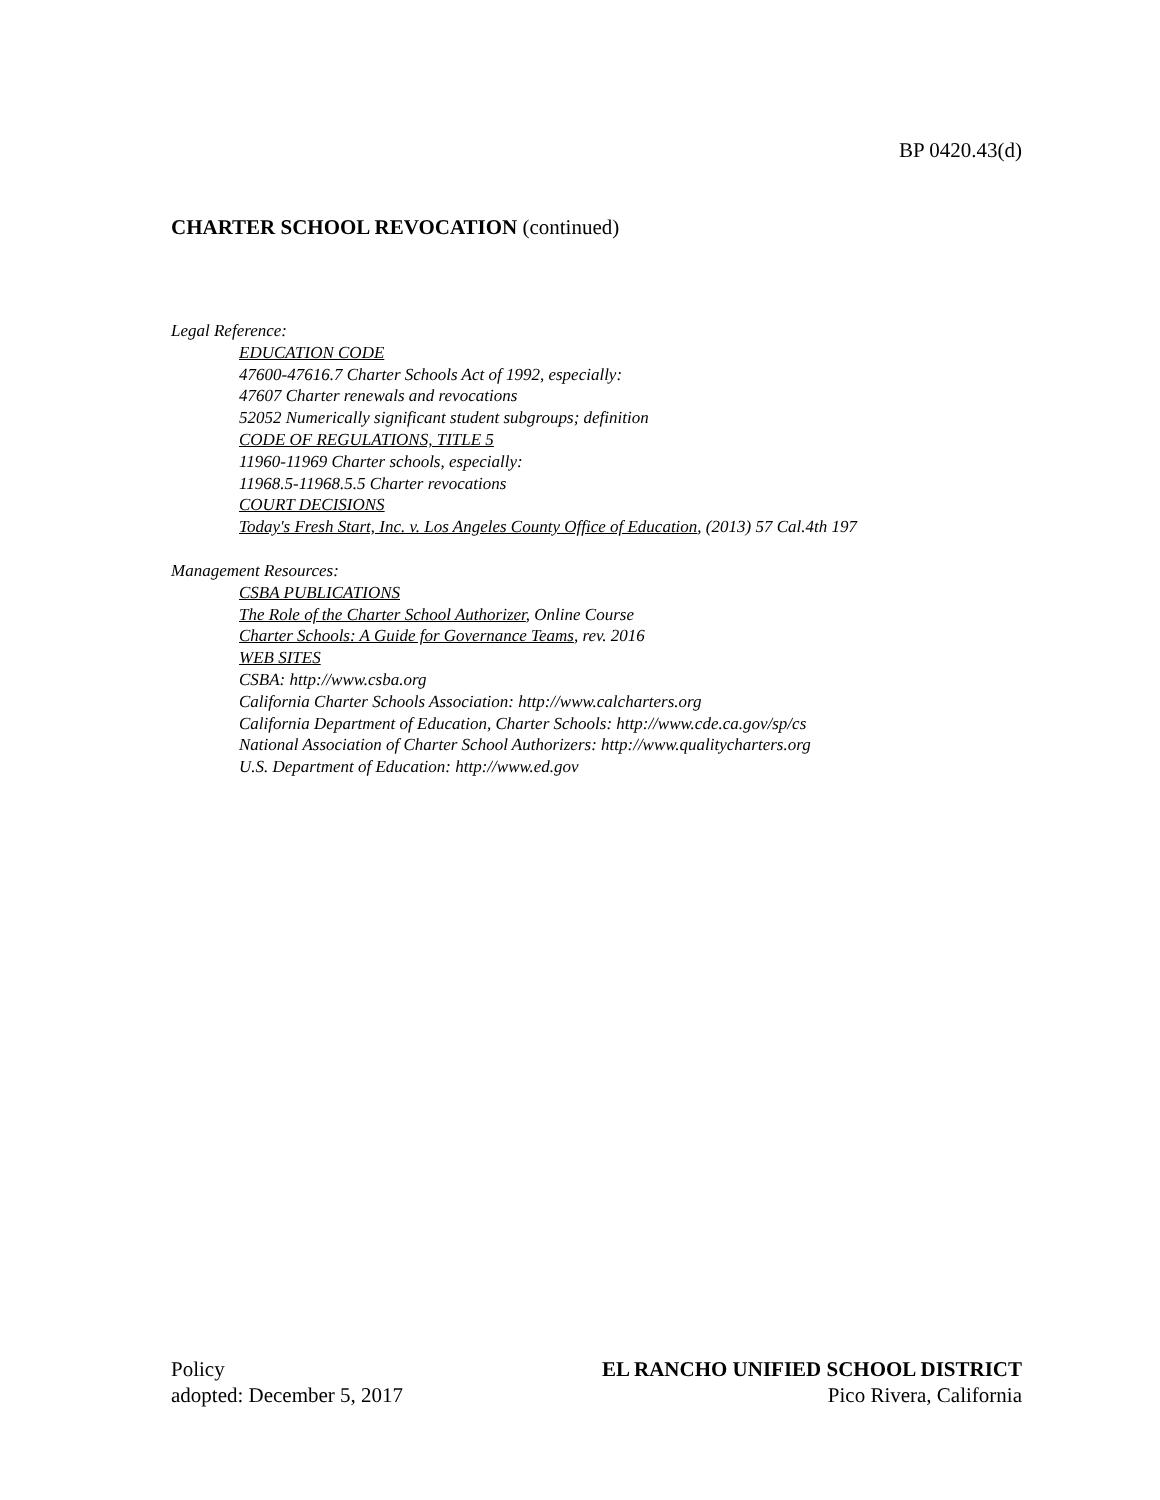BP 0420.43(d)
CHARTER SCHOOL REVOCATION (continued)
Legal Reference:
EDUCATION CODE
47600-47616.7 Charter Schools Act of 1992, especially:
47607 Charter renewals and revocations
52052 Numerically significant student subgroups; definition
CODE OF REGULATIONS, TITLE 5
11960-11969 Charter schools, especially:
11968.5-11968.5.5 Charter revocations
COURT DECISIONS
Today's Fresh Start, Inc. v. Los Angeles County Office of Education, (2013) 57 Cal.4th 197
Management Resources:
CSBA PUBLICATIONS
The Role of the Charter School Authorizer, Online Course
Charter Schools: A Guide for Governance Teams, rev. 2016
WEB SITES
CSBA: http://www.csba.org
California Charter Schools Association: http://www.calcharters.org
California Department of Education, Charter Schools: http://www.cde.ca.gov/sp/cs
National Association of Charter School Authorizers: http://www.qualitycharters.org
U.S. Department of Education: http://www.ed.gov
Policy
adopted: December 5, 2017
EL RANCHO UNIFIED SCHOOL DISTRICT
Pico Rivera, California